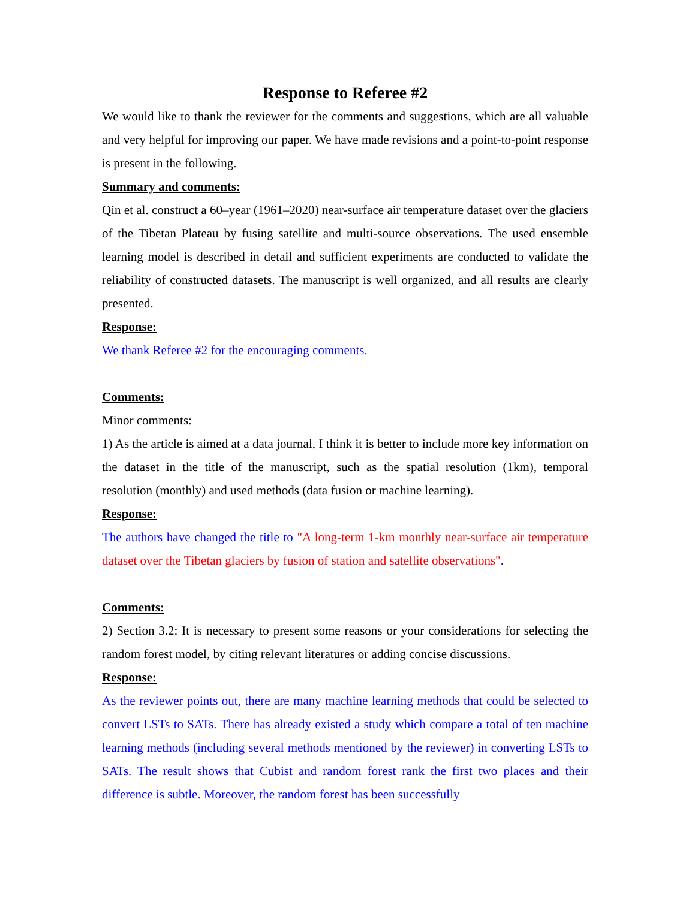Response to Referee #2
We would like to thank the reviewer for the comments and suggestions, which are all valuable and very helpful for improving our paper. We have made revisions and a point-to-point response is present in the following.
Summary and comments:
Qin et al. construct a 60–year (1961–2020) near-surface air temperature dataset over the glaciers of the Tibetan Plateau by fusing satellite and multi-source observations. The used ensemble learning model is described in detail and sufficient experiments are conducted to validate the reliability of constructed datasets. The manuscript is well organized, and all results are clearly presented.
Response:
We thank Referee #2 for the encouraging comments.
Comments:
Minor comments:
1) As the article is aimed at a data journal, I think it is better to include more key information on the dataset in the title of the manuscript, such as the spatial resolution (1km), temporal resolution (monthly) and used methods (data fusion or machine learning).
Response:
The authors have changed the title to "A long-term 1-km monthly near-surface air temperature dataset over the Tibetan glaciers by fusion of station and satellite observations".
Comments:
2) Section 3.2: It is necessary to present some reasons or your considerations for selecting the random forest model, by citing relevant literatures or adding concise discussions.
Response:
As the reviewer points out, there are many machine learning methods that could be selected to convert LSTs to SATs. There has already existed a study which compare a total of ten machine learning methods (including several methods mentioned by the reviewer) in converting LSTs to SATs. The result shows that Cubist and random forest rank the first two places and their difference is subtle. Moreover, the random forest has been successfully